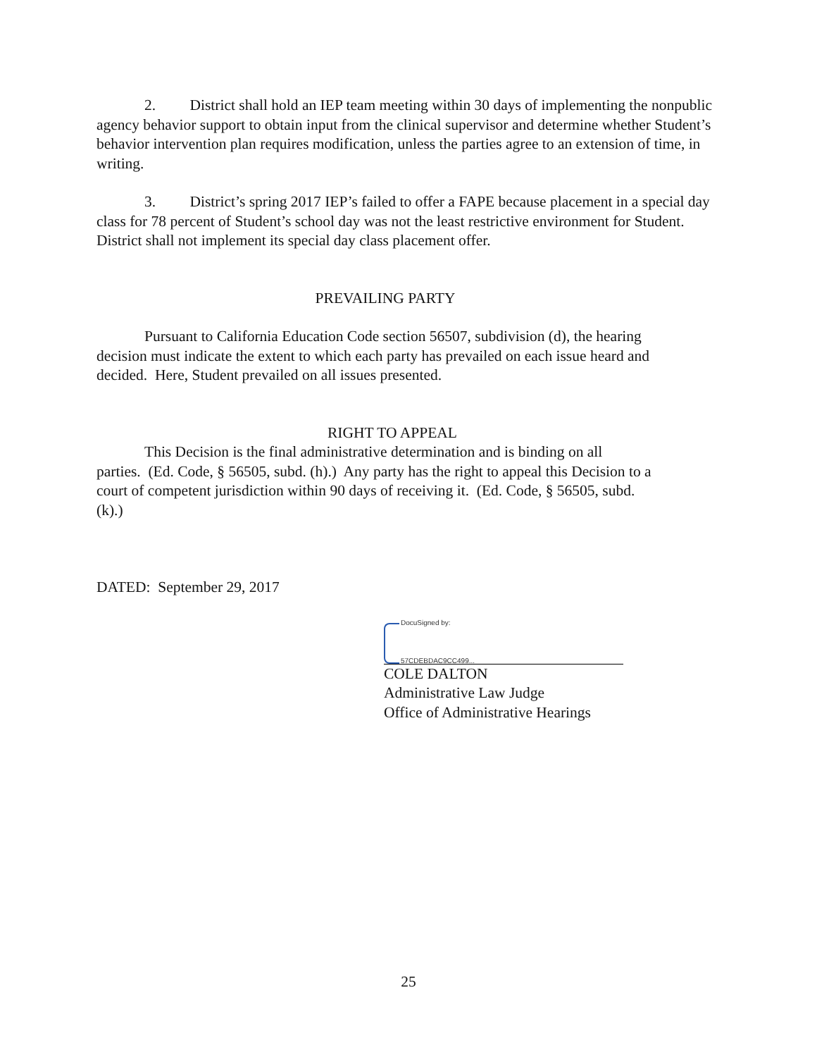2. District shall hold an IEP team meeting within 30 days of implementing the nonpublic agency behavior support to obtain input from the clinical supervisor and determine whether Student’s behavior intervention plan requires modification, unless the parties agree to an extension of time, in writing.
3. District’s spring 2017 IEP’s failed to offer a FAPE because placement in a special day class for 78 percent of Student’s school day was not the least restrictive environment for Student. District shall not implement its special day class placement offer.
PREVAILING PARTY
Pursuant to California Education Code section 56507, subdivision (d), the hearing decision must indicate the extent to which each party has prevailed on each issue heard and decided. Here, Student prevailed on all issues presented.
RIGHT TO APPEAL
This Decision is the final administrative determination and is binding on all parties. (Ed. Code, § 56505, subd. (h).) Any party has the right to appeal this Decision to a court of competent jurisdiction within 90 days of receiving it. (Ed. Code, § 56505, subd. (k).)
DATED: September 29, 2017
DocuSigned by:
57CDEBDAC9CC499...
COLE DALTON
Administrative Law Judge
Office of Administrative Hearings
25